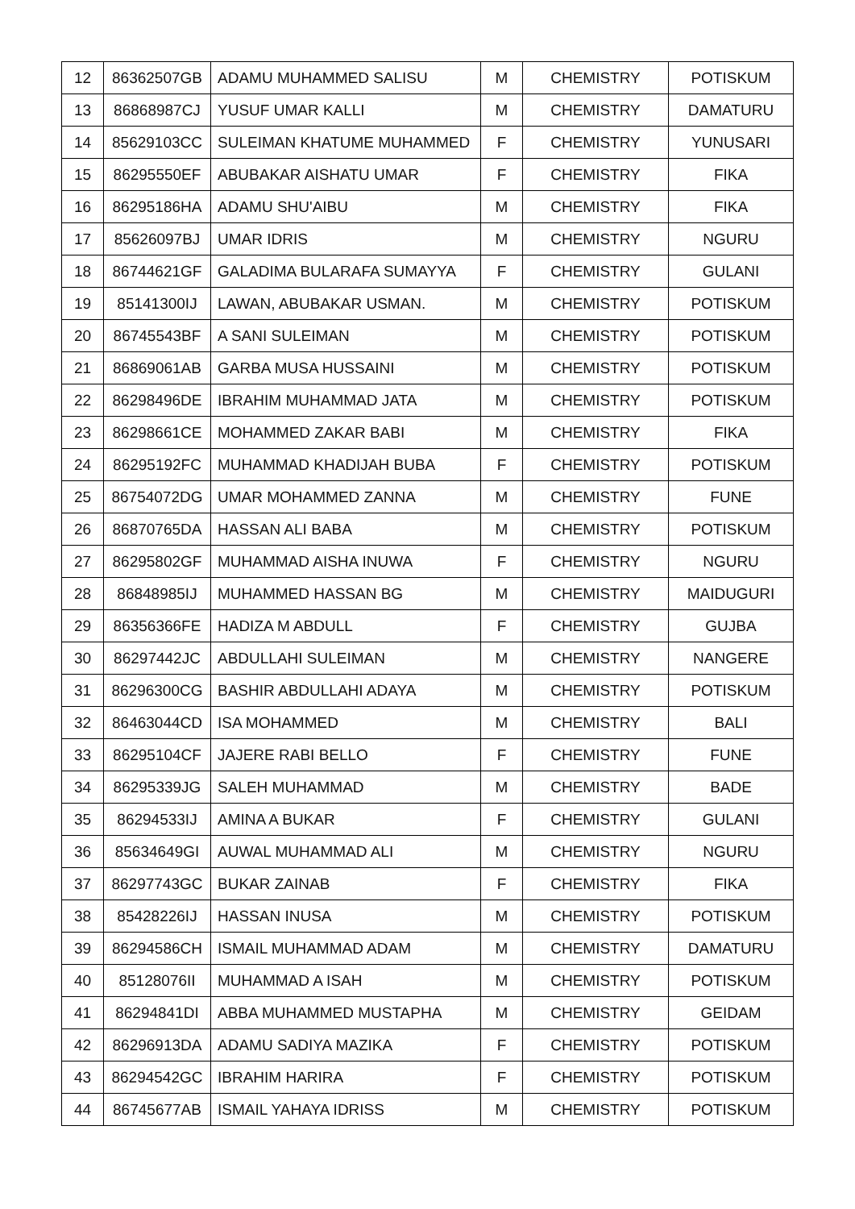| 12 | 86362507GB | ADAMU MUHAMMED SALISU | M | CHEMISTRY | POTISKUM |
| 13 | 86868987CJ | YUSUF UMAR KALLI | M | CHEMISTRY | DAMATURU |
| 14 | 85629103CC | SULEIMAN KHATUME MUHAMMED | F | CHEMISTRY | YUNUSARI |
| 15 | 86295550EF | ABUBAKAR AISHATU UMAR | F | CHEMISTRY | FIKA |
| 16 | 86295186HA | ADAMU SHU'AIBU | M | CHEMISTRY | FIKA |
| 17 | 85626097BJ | UMAR IDRIS | M | CHEMISTRY | NGURU |
| 18 | 86744621GF | GALADIMA BULARAFA SUMAYYA | F | CHEMISTRY | GULANI |
| 19 | 85141300IJ | LAWAN, ABUBAKAR USMAN. | M | CHEMISTRY | POTISKUM |
| 20 | 86745543BF | A SANI SULEIMAN | M | CHEMISTRY | POTISKUM |
| 21 | 86869061AB | GARBA MUSA HUSSAINI | M | CHEMISTRY | POTISKUM |
| 22 | 86298496DE | IBRAHIM MUHAMMAD JATA | M | CHEMISTRY | POTISKUM |
| 23 | 86298661CE | MOHAMMED ZAKAR BABI | M | CHEMISTRY | FIKA |
| 24 | 86295192FC | MUHAMMAD KHADIJAH BUBA | F | CHEMISTRY | POTISKUM |
| 25 | 86754072DG | UMAR MOHAMMED ZANNA | M | CHEMISTRY | FUNE |
| 26 | 86870765DA | HASSAN ALI BABA | M | CHEMISTRY | POTISKUM |
| 27 | 86295802GF | MUHAMMAD AISHA INUWA | F | CHEMISTRY | NGURU |
| 28 | 86848985IJ | MUHAMMED HASSAN BG | M | CHEMISTRY | MAIDUGURI |
| 29 | 86356366FE | HADIZA M ABDULL | F | CHEMISTRY | GUJBA |
| 30 | 86297442JC | ABDULLAHI SULEIMAN | M | CHEMISTRY | NANGERE |
| 31 | 86296300CG | BASHIR ABDULLAHI ADAYA | M | CHEMISTRY | POTISKUM |
| 32 | 86463044CD | ISA MOHAMMED | M | CHEMISTRY | BALI |
| 33 | 86295104CF | JAJERE RABI BELLO | F | CHEMISTRY | FUNE |
| 34 | 86295339JG | SALEH MUHAMMAD | M | CHEMISTRY | BADE |
| 35 | 86294533IJ | AMINA A BUKAR | F | CHEMISTRY | GULANI |
| 36 | 85634649GI | AUWAL MUHAMMAD ALI | M | CHEMISTRY | NGURU |
| 37 | 86297743GC | BUKAR ZAINAB | F | CHEMISTRY | FIKA |
| 38 | 85428226IJ | HASSAN INUSA | M | CHEMISTRY | POTISKUM |
| 39 | 86294586CH | ISMAIL MUHAMMAD ADAM | M | CHEMISTRY | DAMATURU |
| 40 | 85128076II | MUHAMMAD A ISAH | M | CHEMISTRY | POTISKUM |
| 41 | 86294841DI | ABBA MUHAMMED MUSTAPHA | M | CHEMISTRY | GEIDAM |
| 42 | 86296913DA | ADAMU SADIYA MAZIKA | F | CHEMISTRY | POTISKUM |
| 43 | 86294542GC | IBRAHIM HARIRA | F | CHEMISTRY | POTISKUM |
| 44 | 86745677AB | ISMAIL YAHAYA IDRISS | M | CHEMISTRY | POTISKUM |